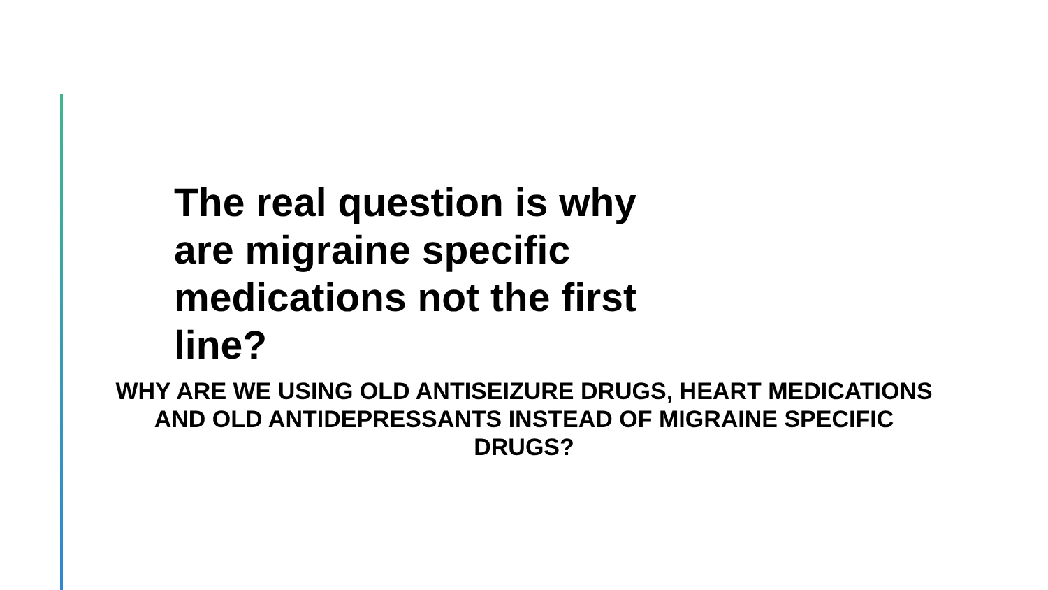The real question is why are migraine specific medications not the first line?
WHY ARE WE USING OLD ANTISEIZURE DRUGS, HEART MEDICATIONS AND OLD ANTIDEPRESSANTS INSTEAD OF MIGRAINE SPECIFIC DRUGS?